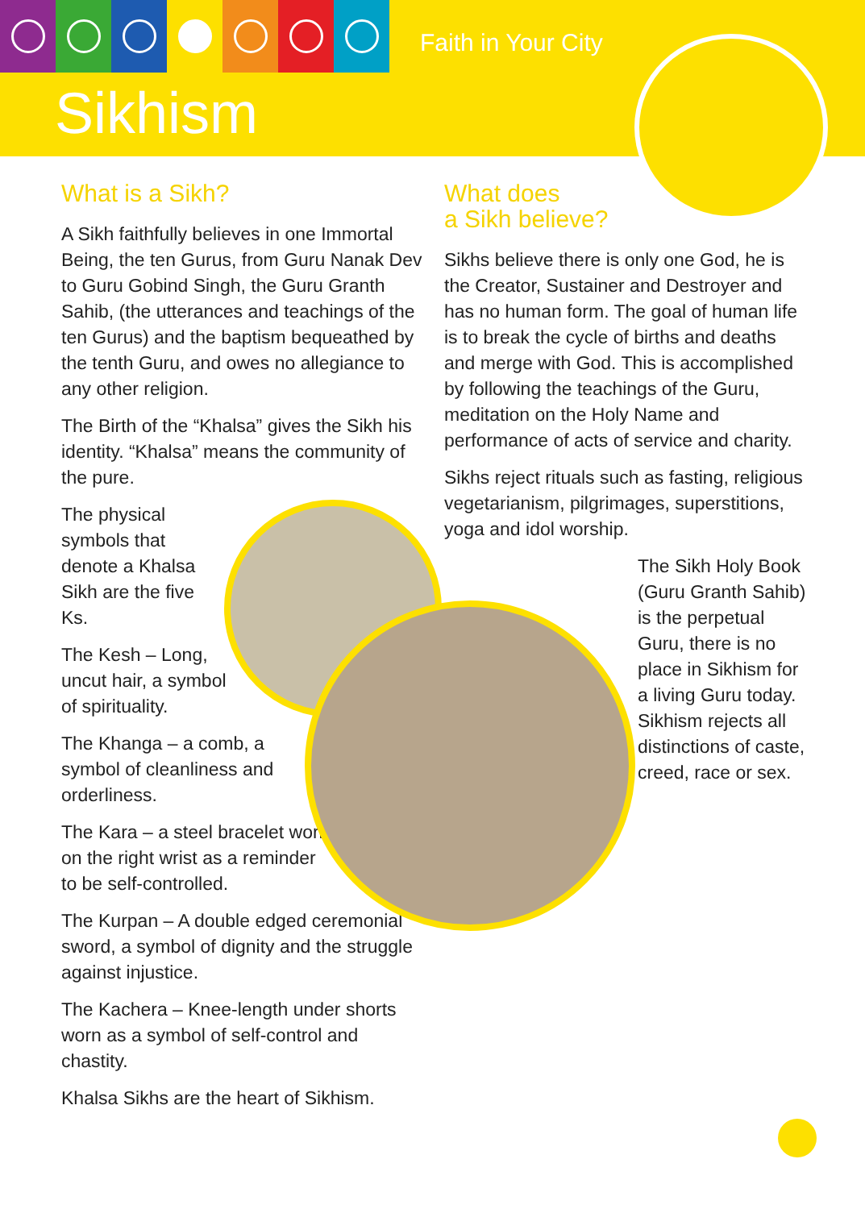Faith in Your City
Sikhism
What is a Sikh?
A Sikh faithfully believes in one Immortal Being, the ten Gurus, from Guru Nanak Dev to Guru Gobind Singh, the Guru Granth Sahib, (the utterances and teachings of the ten Gurus) and the baptism bequeathed by the tenth Guru, and owes no allegiance to any other religion.
The Birth of the “Khalsa” gives the Sikh his identity. “Khalsa” means the community of the pure.
The physical symbols that denote a Khalsa Sikh are the five Ks.
The Kesh – Long, uncut hair, a symbol of spirituality.
The Khanga – a comb, a symbol of cleanliness and orderliness.
The Kara – a steel bracelet worn on the right wrist as a reminder to be self-controlled.
The Kurpan – A double edged ceremonial sword, a symbol of dignity and the struggle against injustice.
The Kachera – Knee-length under shorts worn as a symbol of self-control and chastity.
Khalsa Sikhs are the heart of Sikhism.
What does
a Sikh believe?
Sikhs believe there is only one God, he is the Creator, Sustainer and Destroyer and has no human form. The goal of human life is to break the cycle of births and deaths and merge with God. This is accomplished by following the teachings of the Guru, meditation on the Holy Name and performance of acts of service and charity.
Sikhs reject rituals such as fasting, religious vegetarianism, pilgrimages, superstitions, yoga and idol worship.
The Sikh Holy Book (Guru Granth Sahib) is the perpetual Guru, there is no place in Sikhism for a living Guru today. Sikhism rejects all distinctions of caste, creed, race or sex.